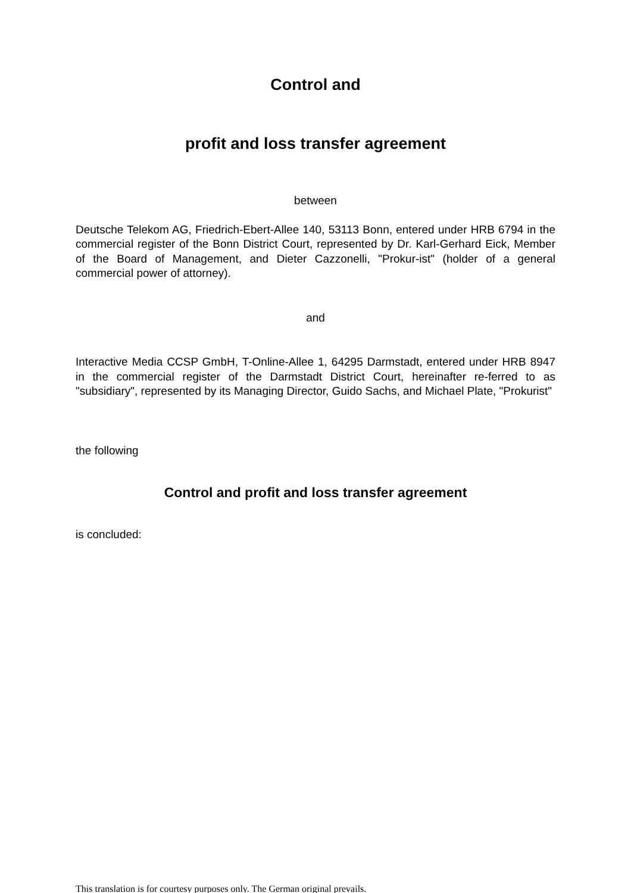Control and
profit and loss transfer agreement
between
Deutsche Telekom AG, Friedrich-Ebert-Allee 140, 53113 Bonn, entered under HRB 6794 in the commercial register of the Bonn District Court, represented by Dr. Karl-Gerhard Eick, Member of the Board of Management, and Dieter Cazzonelli, "Prokur-ist" (holder of a general commercial power of attorney).
and
Interactive Media CCSP GmbH, T-Online-Allee 1, 64295 Darmstadt, entered under HRB 8947 in the commercial register of the Darmstadt District Court, hereinafter re-ferred to as "subsidiary", represented by its Managing Director, Guido Sachs, and Michael Plate, "Prokurist"
the following
Control and profit and loss transfer agreement
is concluded:
This translation is for courtesy purposes only. The German original prevails.